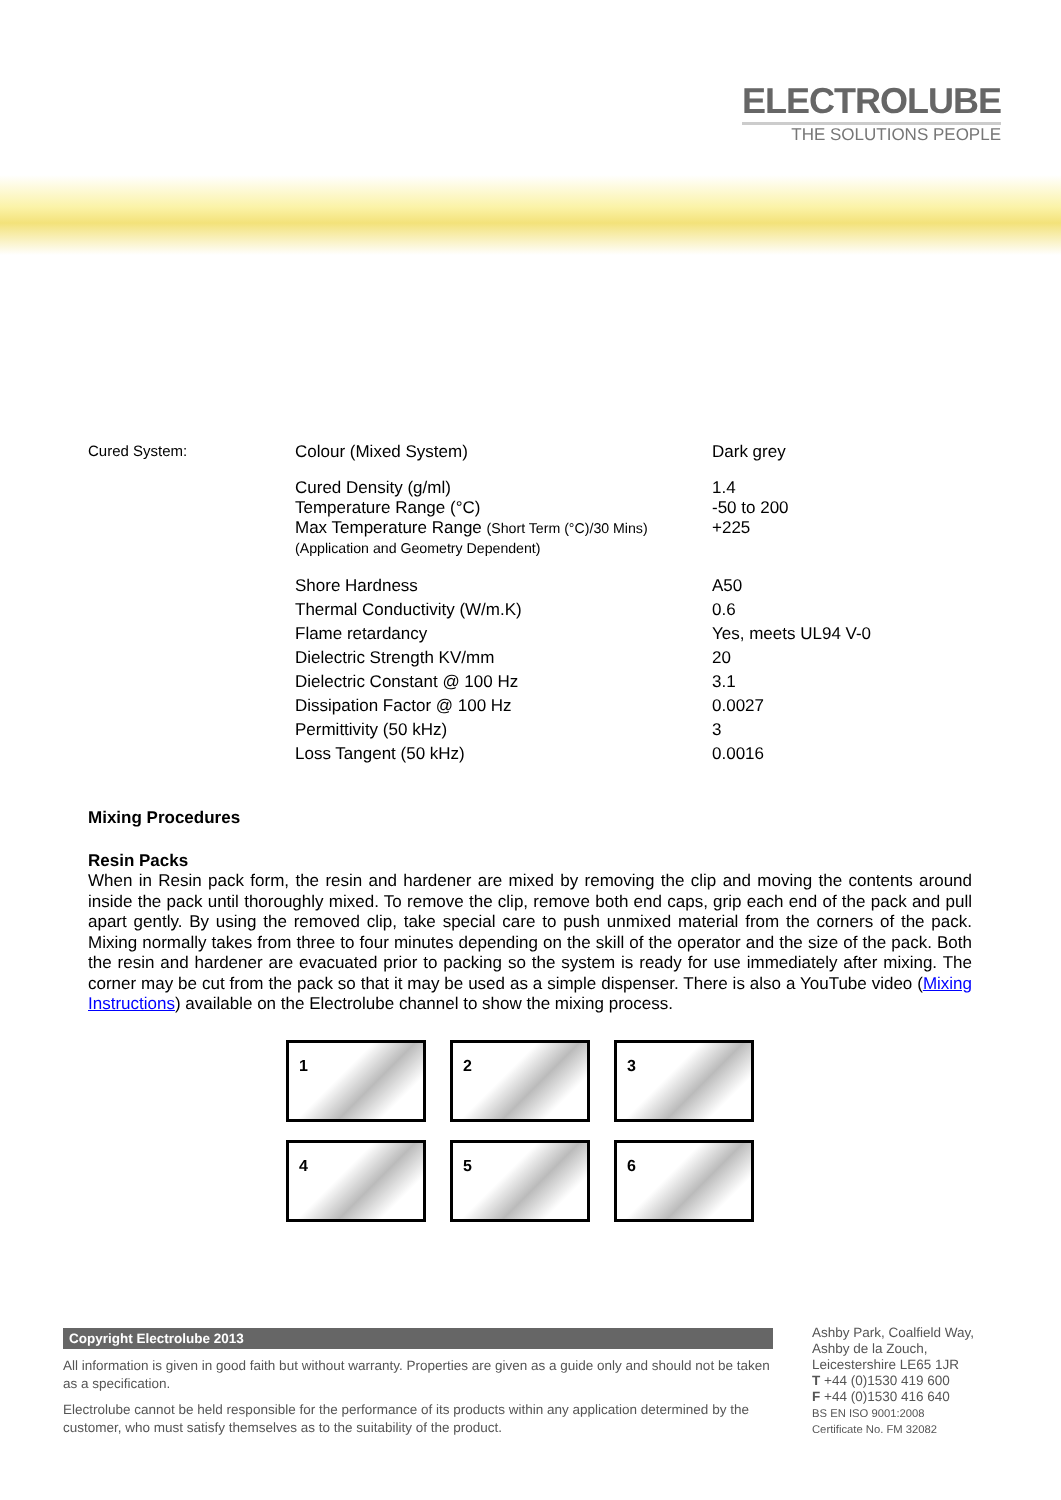ELECTROLUBE
THE SOLUTIONS PEOPLE
| Cured System: | Colour (Mixed System) | Dark grey |
| | Cured Density (g/ml) Temperature Range (°C) Max Temperature Range (Short Term (°C)/30 Mins) (Application and Geometry Dependent) | 1.4 -50 to 200 +225 |
| | Shore Hardness Thermal Conductivity (W/m.K) Flame retardancy Dielectric Strength KV/mm Dielectric Constant @ 100 Hz Dissipation Factor @ 100 Hz Permittivity (50 kHz) Loss Tangent (50 kHz) | A50 0.6 Yes, meets UL94 V-0 20 3.1 0.0027 3 0.0016 |
Mixing Procedures
Resin Packs
When in Resin pack form, the resin and hardener are mixed by removing the clip and moving the contents around inside the pack until thoroughly mixed. To remove the clip, remove both end caps, grip each end of the pack and pull apart gently. By using the removed clip, take special care to push unmixed material from the corners of the pack. Mixing normally takes from three to four minutes depending on the skill of the operator and the size of the pack. Both the resin and hardener are evacuated prior to packing so the system is ready for use immediately after mixing. The corner may be cut from the pack so that it may be used as a simple dispenser. There is also a YouTube video (Mixing Instructions) available on the Electrolube channel to show the mixing process.
1
2
3
4
5
6
Copyright Electrolube 2013
All information is given in good faith but without warranty. Properties are given as a guide only and should not be taken as a specification.
Electrolube cannot be held responsible for the performance of its products within any application determined by the customer, who must satisfy themselves as to the suitability of the product.
Ashby Park, Coalfield Way,
Ashby de la Zouch,
Leicestershire LE65 1JR
T +44 (0)1530 419 600
F +44 (0)1530 416 640
BS EN ISO 9001:2008
Certificate No. FM 32082